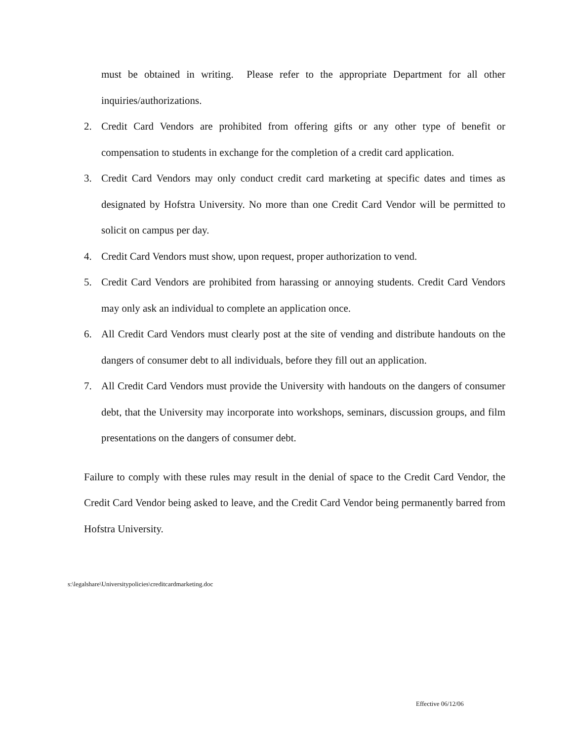must be obtained in writing. Please refer to the appropriate Department for all other inquiries/authorizations.
2. Credit Card Vendors are prohibited from offering gifts or any other type of benefit or compensation to students in exchange for the completion of a credit card application.
3. Credit Card Vendors may only conduct credit card marketing at specific dates and times as designated by Hofstra University. No more than one Credit Card Vendor will be permitted to solicit on campus per day.
4. Credit Card Vendors must show, upon request, proper authorization to vend.
5. Credit Card Vendors are prohibited from harassing or annoying students. Credit Card Vendors may only ask an individual to complete an application once.
6. All Credit Card Vendors must clearly post at the site of vending and distribute handouts on the dangers of consumer debt to all individuals, before they fill out an application.
7. All Credit Card Vendors must provide the University with handouts on the dangers of consumer debt, that the University may incorporate into workshops, seminars, discussion groups, and film presentations on the dangers of consumer debt.
Failure to comply with these rules may result in the denial of space to the Credit Card Vendor, the Credit Card Vendor being asked to leave, and the Credit Card Vendor being permanently barred from Hofstra University.
s:\legalshare\Universitypolicies\creditcardmarketing.doc
Effective 06/12/06